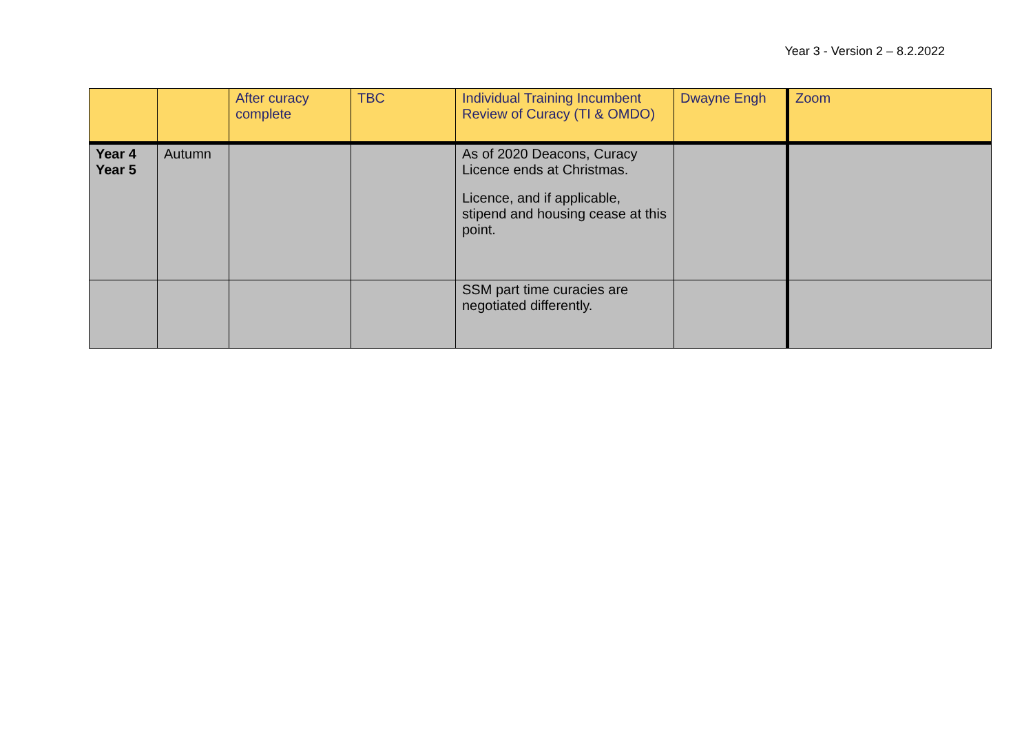Year 3 - Version 2 – 8.2.2022
| | | After curacy complete | TBC | Individual Training Incumbent Review of Curacy (TI & OMDO) | Dwayne Engh | Zoom |
| Year 4 Year 5 | Autumn | | | As of 2020 Deacons, Curacy Licence ends at Christmas. Licence, and if applicable, stipend and housing cease at this point. | | |
| | | | | SSM part time curacies are negotiated differently. | | |